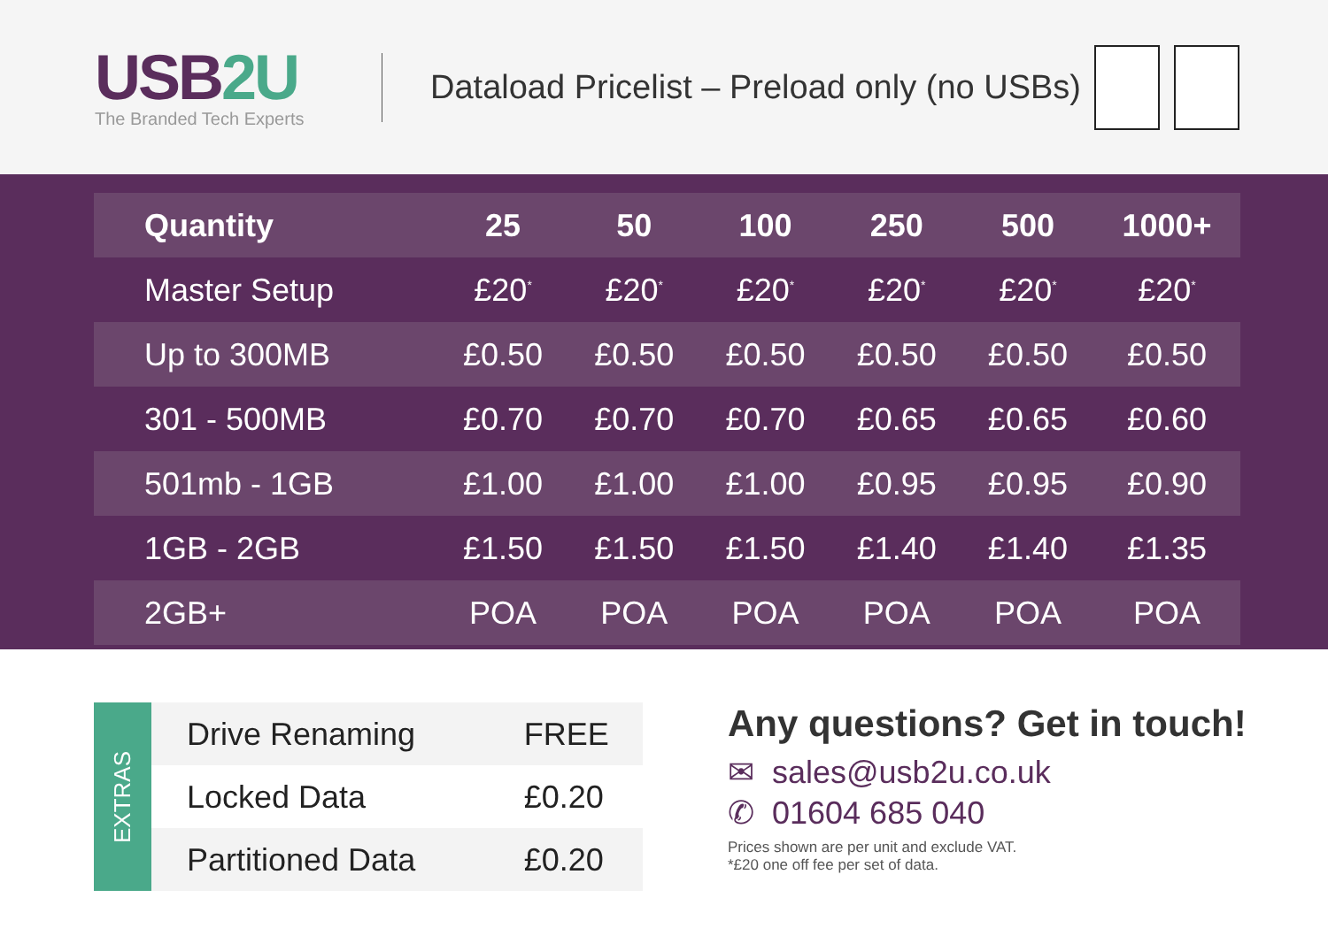USB2U
The Branded Tech Experts
Dataload Pricelist – Preload only (no USBs)
| Quantity | 25 | 50 | 100 | 250 | 500 | 1000+ |
| --- | --- | --- | --- | --- | --- | --- |
| Master Setup | £20<sup>*</sup> | £20<sup>*</sup> | £20<sup>*</sup> | £20<sup>*</sup> | £20<sup>*</sup> | £20<sup>*</sup> |
| Up to 300MB | £0.50 | £0.50 | £0.50 | £0.50 | £0.50 | £0.50 |
| 301 - 500MB | £0.70 | £0.70 | £0.70 | £0.65 | £0.65 | £0.60 |
| 501mb - 1GB | £1.00 | £1.00 | £1.00 | £0.95 | £0.95 | £0.90 |
| 1GB - 2GB | £1.50 | £1.50 | £1.50 | £1.40 | £1.40 | £1.35 |
| 2GB+ | POA | POA | POA | POA | POA | POA |
EXTRAS
| Drive Renaming | FREE |
| Locked Data | £0.20 |
| Partitioned Data | £0.20 |
Any questions? Get in touch!
✉ sales@usb2u.co.uk
✆ 01604 685 040
Prices shown are per unit and exclude VAT.
*£20 one off fee per set of data.